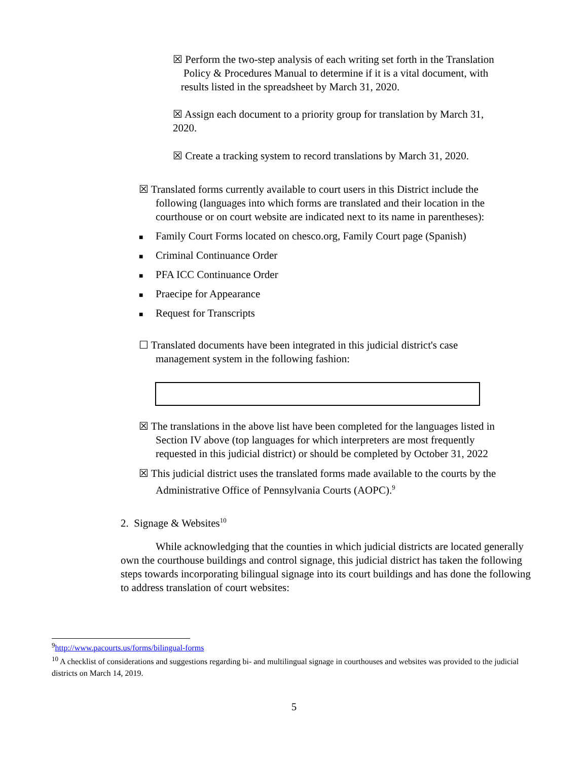☒ Perform the two-step analysis of each writing set forth in the Translation
Policy & Procedures Manual to determine if it is a vital document, with
results listed in the spreadsheet by March 31, 2020.
☒ Assign each document to a priority group for translation by March 31,
2020.
☒ Create a tracking system to record translations by March 31, 2020.
☒ Translated forms currently available to court users in this District include the
following (languages into which forms are translated and their location in the
courthouse or on court website are indicated next to its name in parentheses):
■ Family Court Forms located on chesco.org, Family Court page (Spanish)
■ Criminal Continuance Order
■ PFA ICC Continuance Order
■ Praecipe for Appearance
■ Request for Transcripts
☐ Translated documents have been integrated in this judicial district's case
management system in the following fashion:
☒ The translations in the above list have been completed for the languages listed in
Section IV above (top languages for which interpreters are most frequently
requested in this judicial district) or should be completed by October 31, 2022
☒ This judicial district uses the translated forms made available to the courts by the
Administrative Office of Pennsylvania Courts (AOPC).<sup>9</sup>
2. Signage & Websites<sup>10</sup>
While acknowledging that the counties in which judicial districts are located generally own the courthouse buildings and control signage, this judicial district has taken the following steps towards incorporating bilingual signage into its court buildings and has done the following to address translation of court websites:
<sup>9</sup> http://www.pacourts.us/forms/bilingual-forms
<sup>10</sup> A checklist of considerations and suggestions regarding bi- and multilingual signage in courthouses and websites was provided to the judicial districts on March 14, 2019.
5